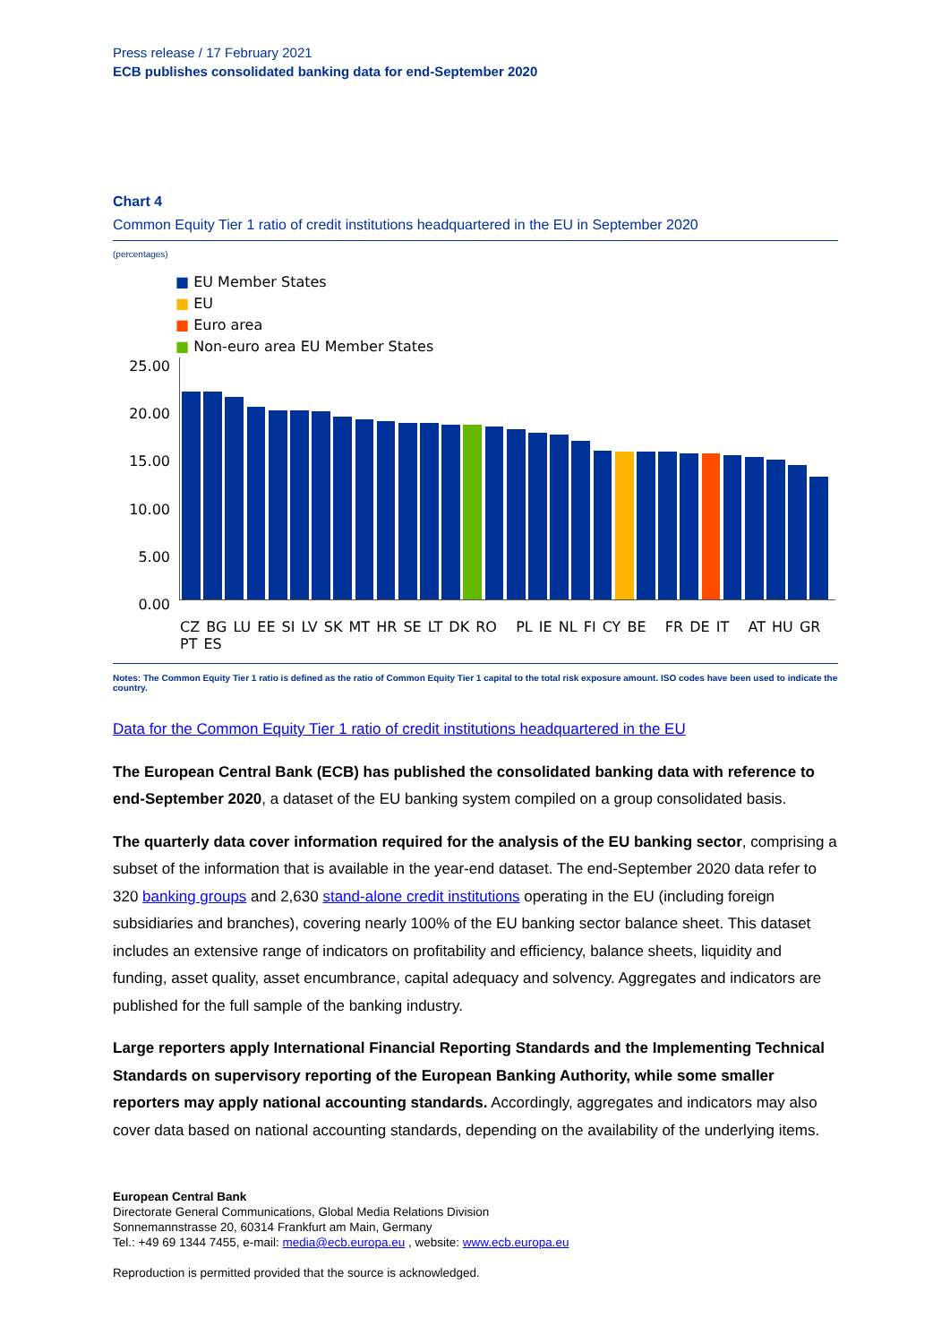Press release / 17 February 2021
ECB publishes consolidated banking data for end-September 2020
Chart 4
Common Equity Tier 1 ratio of credit institutions headquartered in the EU in September 2020
(percentages)
■ EU Member States
■ EU
■ Euro area
■ Non-euro area EU Member States
25.00
20.00
15.00
10.00
5.00
0.00
CZ BG LU EE SI LV SK MT HR SE LT DK RO PL IE NL FI CY BE FR DE IT AT HU GR PT ES
Notes: The Common Equity Tier 1 ratio is defined as the ratio of Common Equity Tier 1 capital to the total risk exposure amount. ISO codes have been used to indicate the country.
Data for the Common Equity Tier 1 ratio of credit institutions headquartered in the EU
The European Central Bank (ECB) has published the consolidated banking data with reference to end-September 2020, a dataset of the EU banking system compiled on a group consolidated basis.
The quarterly data cover information required for the analysis of the EU banking sector, comprising a subset of the information that is available in the year-end dataset. The end-September 2020 data refer to 320 banking groups and 2,630 stand-alone credit institutions operating in the EU (including foreign subsidiaries and branches), covering nearly 100% of the EU banking sector balance sheet. This dataset includes an extensive range of indicators on profitability and efficiency, balance sheets, liquidity and funding, asset quality, asset encumbrance, capital adequacy and solvency. Aggregates and indicators are published for the full sample of the banking industry.
Large reporters apply International Financial Reporting Standards and the Implementing Technical Standards on supervisory reporting of the European Banking Authority, while some smaller reporters may apply national accounting standards. Accordingly, aggregates and indicators may also cover data based on national accounting standards, depending on the availability of the underlying items.
European Central Bank
Directorate General Communications, Global Media Relations Division
Sonnemannstrasse 20, 60314 Frankfurt am Main, Germany
Tel.: +49 69 1344 7455, e-mail: media@ecb.europa.eu , website: www.ecb.europa.eu
Reproduction is permitted provided that the source is acknowledged.